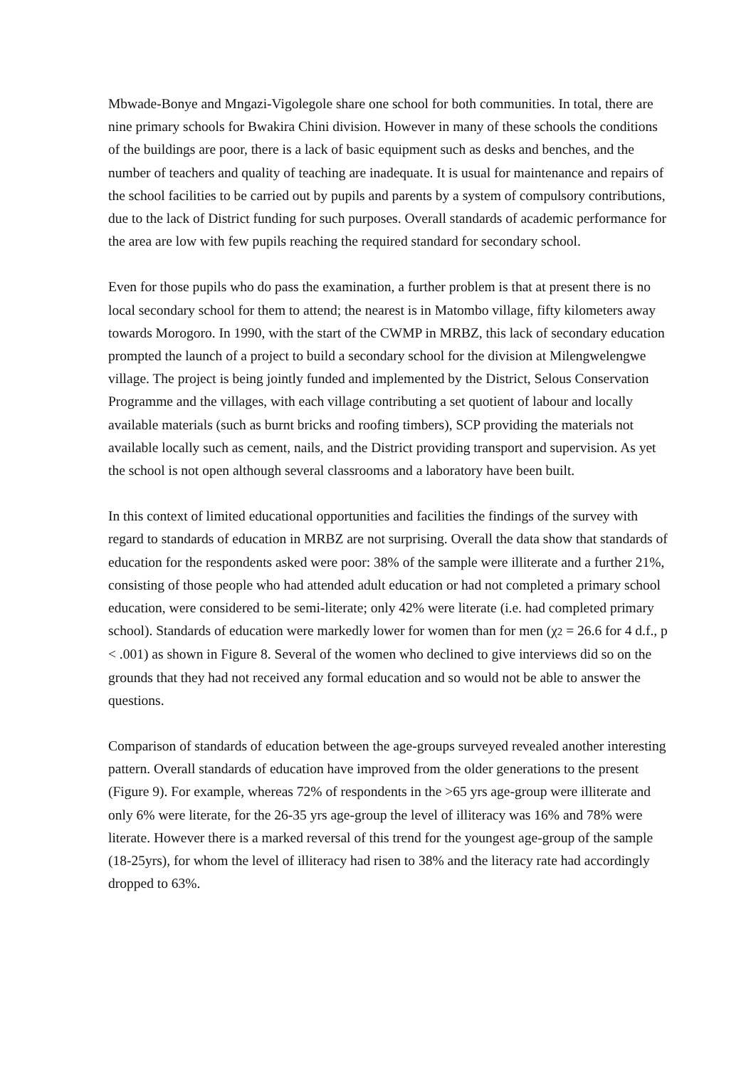Mbwade-Bonye and Mngazi-Vigolegole share one school for both communities. In total, there are nine primary schools for Bwakira Chini division. However in many of these schools the conditions of the buildings are poor, there is a lack of basic equipment such as desks and benches, and the number of teachers and quality of teaching are inadequate. It is usual for maintenance and repairs of the school facilities to be carried out by pupils and parents by a system of compulsory contributions, due to the lack of District funding for such purposes. Overall standards of academic performance for the area are low with few pupils reaching the required standard for secondary school.
Even for those pupils who do pass the examination, a further problem is that at present there is no local secondary school for them to attend; the nearest is in Matombo village, fifty kilometers away towards Morogoro. In 1990, with the start of the CWMP in MRBZ, this lack of secondary education prompted the launch of a project to build a secondary school for the division at Milengwelengwe village. The project is being jointly funded and implemented by the District, Selous Conservation Programme and the villages, with each village contributing a set quotient of labour and locally available materials (such as burnt bricks and roofing timbers), SCP providing the materials not available locally such as cement, nails, and the District providing transport and supervision. As yet the school is not open although several classrooms and a laboratory have been built.
In this context of limited educational opportunities and facilities the findings of the survey with regard to standards of education in MRBZ are not surprising. Overall the data show that standards of education for the respondents asked were poor: 38% of the sample were illiterate and a further 21%, consisting of those people who had attended adult education or had not completed a primary school education, were considered to be semi-literate; only 42% were literate (i.e. had completed primary school). Standards of education were markedly lower for women than for men (χ2 = 26.6 for 4 d.f., p < .001) as shown in Figure 8. Several of the women who declined to give interviews did so on the grounds that they had not received any formal education and so would not be able to answer the questions.
Comparison of standards of education between the age-groups surveyed revealed another interesting pattern. Overall standards of education have improved from the older generations to the present (Figure 9). For example, whereas 72% of respondents in the >65 yrs age-group were illiterate and only 6% were literate, for the 26-35 yrs age-group the level of illiteracy was 16% and 78% were literate. However there is a marked reversal of this trend for the youngest age-group of the sample (18-25yrs), for whom the level of illiteracy had risen to 38% and the literacy rate had accordingly dropped to 63%.